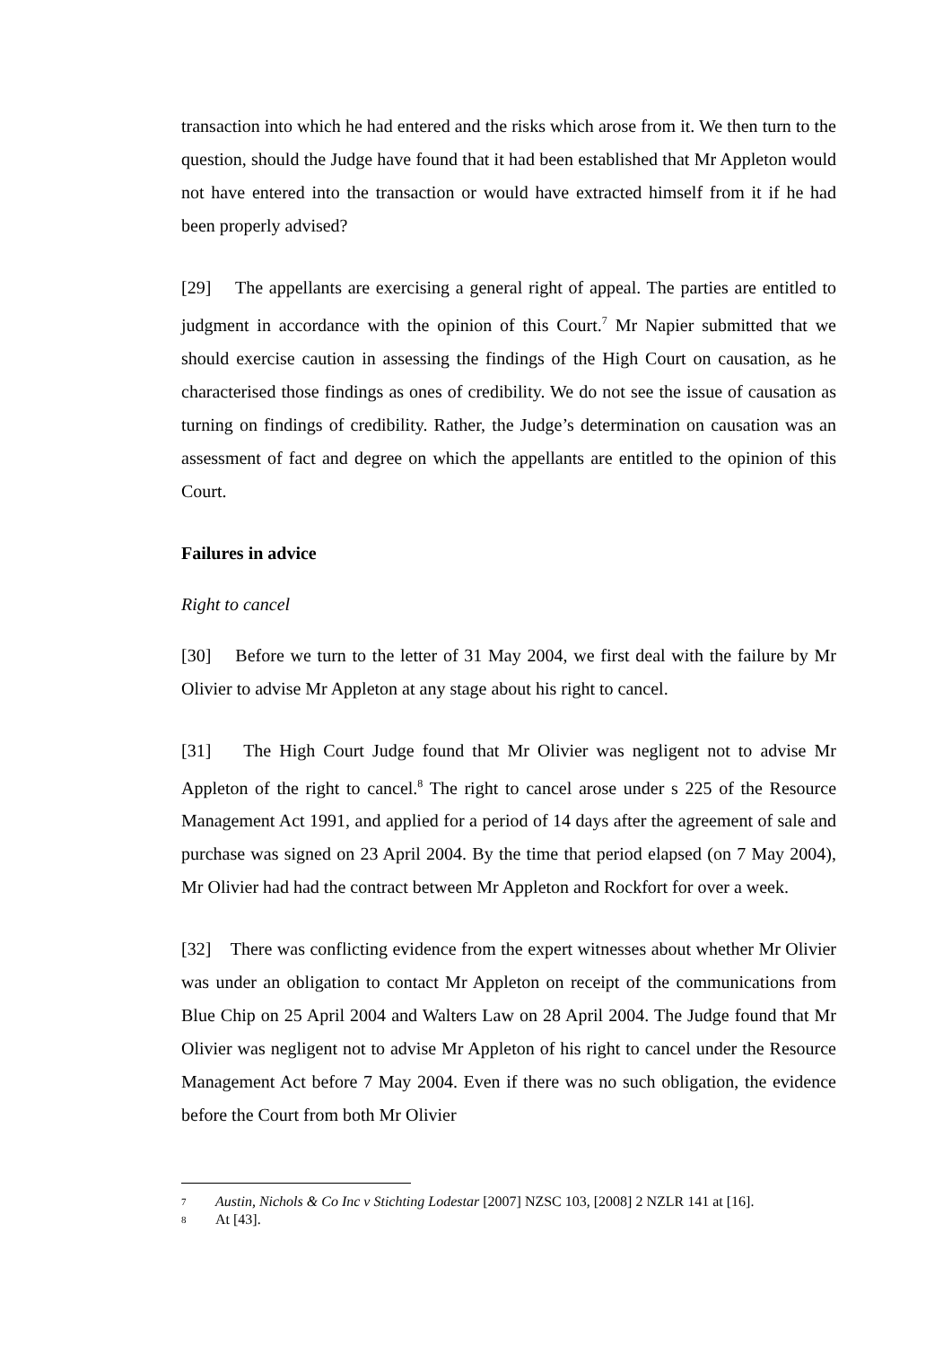transaction into which he had entered and the risks which arose from it. We then turn to the question, should the Judge have found that it had been established that Mr Appleton would not have entered into the transaction or would have extracted himself from it if he had been properly advised?
[29] The appellants are exercising a general right of appeal. The parties are entitled to judgment in accordance with the opinion of this Court.<sup>7</sup> Mr Napier submitted that we should exercise caution in assessing the findings of the High Court on causation, as he characterised those findings as ones of credibility. We do not see the issue of causation as turning on findings of credibility. Rather, the Judge’s determination on causation was an assessment of fact and degree on which the appellants are entitled to the opinion of this Court.
Failures in advice
Right to cancel
[30] Before we turn to the letter of 31 May 2004, we first deal with the failure by Mr Olivier to advise Mr Appleton at any stage about his right to cancel.
[31] The High Court Judge found that Mr Olivier was negligent not to advise Mr Appleton of the right to cancel.<sup>8</sup> The right to cancel arose under s 225 of the Resource Management Act 1991, and applied for a period of 14 days after the agreement of sale and purchase was signed on 23 April 2004. By the time that period elapsed (on 7 May 2004), Mr Olivier had had the contract between Mr Appleton and Rockfort for over a week.
[32] There was conflicting evidence from the expert witnesses about whether Mr Olivier was under an obligation to contact Mr Appleton on receipt of the communications from Blue Chip on 25 April 2004 and Walters Law on 28 April 2004. The Judge found that Mr Olivier was negligent not to advise Mr Appleton of his right to cancel under the Resource Management Act before 7 May 2004. Even if there was no such obligation, the evidence before the Court from both Mr Olivier
7 Austin, Nichols & Co Inc v Stichting Lodestar [2007] NZSC 103, [2008] 2 NZLR 141 at [16].
8 At [43].